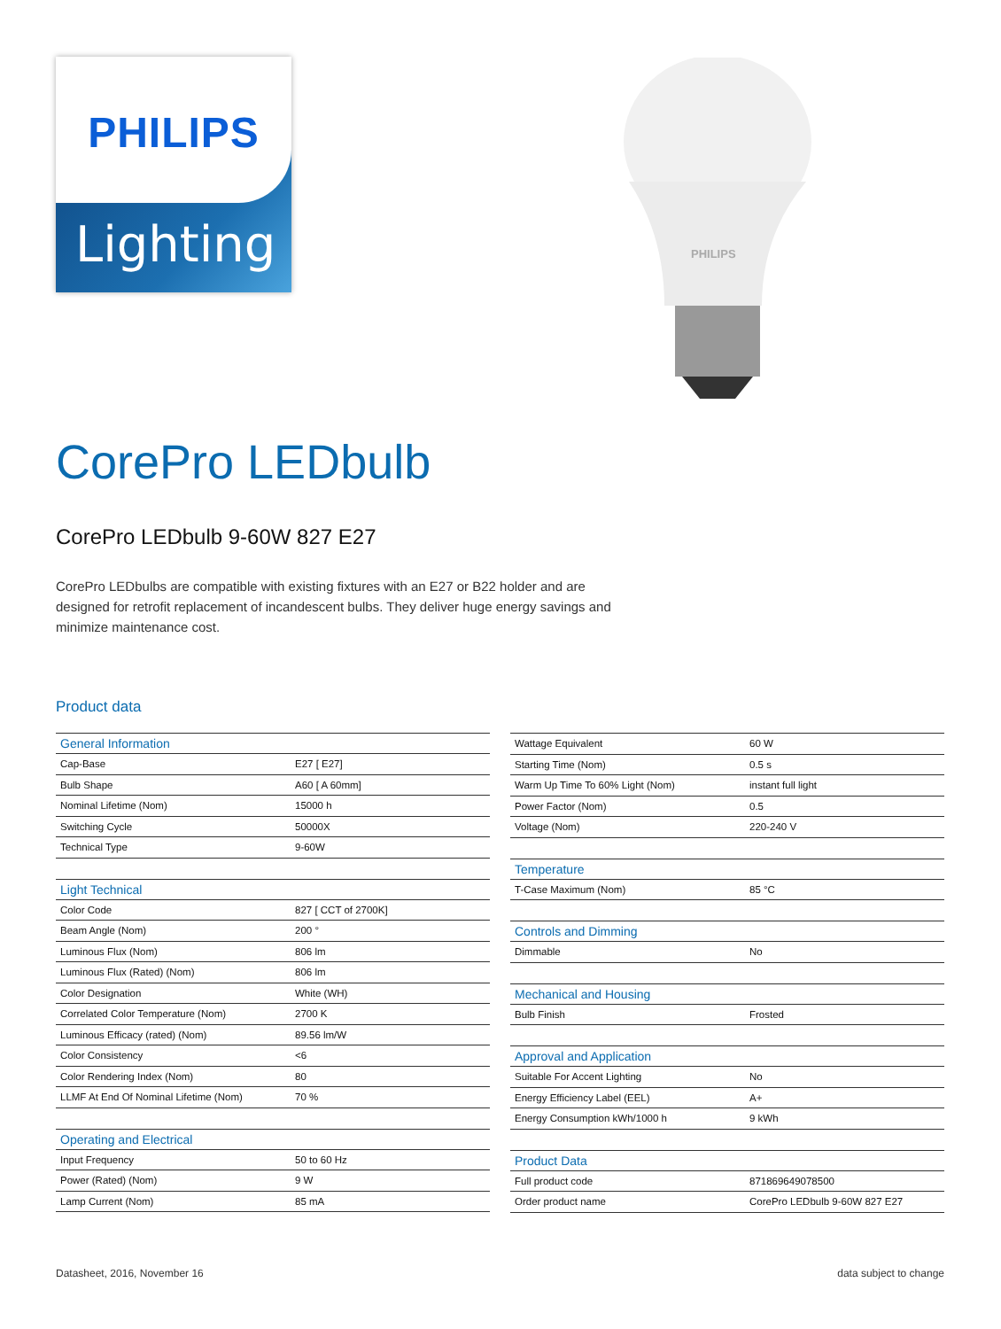PHILIPS
Lighting
PHILIPS
CorePro LEDbulb
CorePro LEDbulb 9-60W 827 E27
CorePro LEDbulbs are compatible with existing fixtures with an E27 or B22 holder and are designed for retrofit replacement of incandescent bulbs. They deliver huge energy savings and minimize maintenance cost.
Product data
| General Information | |
| --- | --- |
| Cap-Base | E27 [ E27] |
| Bulb Shape | A60 [ A 60mm] |
| Nominal Lifetime (Nom) | 15000 h |
| Switching Cycle | 50000X |
| Technical Type | 9-60W |
| Light Technical | |
| Color Code | 827 [ CCT of 2700K] |
| Beam Angle (Nom) | 200 ° |
| Luminous Flux (Nom) | 806 lm |
| Luminous Flux (Rated) (Nom) | 806 lm |
| Color Designation | White (WH) |
| Correlated Color Temperature (Nom) | 2700 K |
| Luminous Efficacy (rated) (Nom) | 89.56 lm/W |
| Color Consistency | <6 |
| Color Rendering Index (Nom) | 80 |
| LLMF At End Of Nominal Lifetime (Nom) | 70 % |
| Operating and Electrical | |
| Input Frequency | 50 to 60 Hz |
| Power (Rated) (Nom) | 9 W |
| Lamp Current (Nom) | 85 mA |
| Wattage Equivalent | 60 W |
| Starting Time (Nom) | 0.5 s |
| Warm Up Time To 60% Light (Nom) | instant full light |
| Power Factor (Nom) | 0.5 |
| Voltage (Nom) | 220-240 V |
| Temperature | |
| T-Case Maximum (Nom) | 85 °C |
| Controls and Dimming | |
| Dimmable | No |
| Mechanical and Housing | |
| Bulb Finish | Frosted |
| Approval and Application | |
| Suitable For Accent Lighting | No |
| Energy Efficiency Label (EEL) | A+ |
| Energy Consumption kWh/1000 h | 9 kWh |
| Product Data | |
| Full product code | 871869649078500 |
| Order product name | CorePro LEDbulb 9-60W 827 E27 |
Datasheet, 2016, November 16 data subject to change